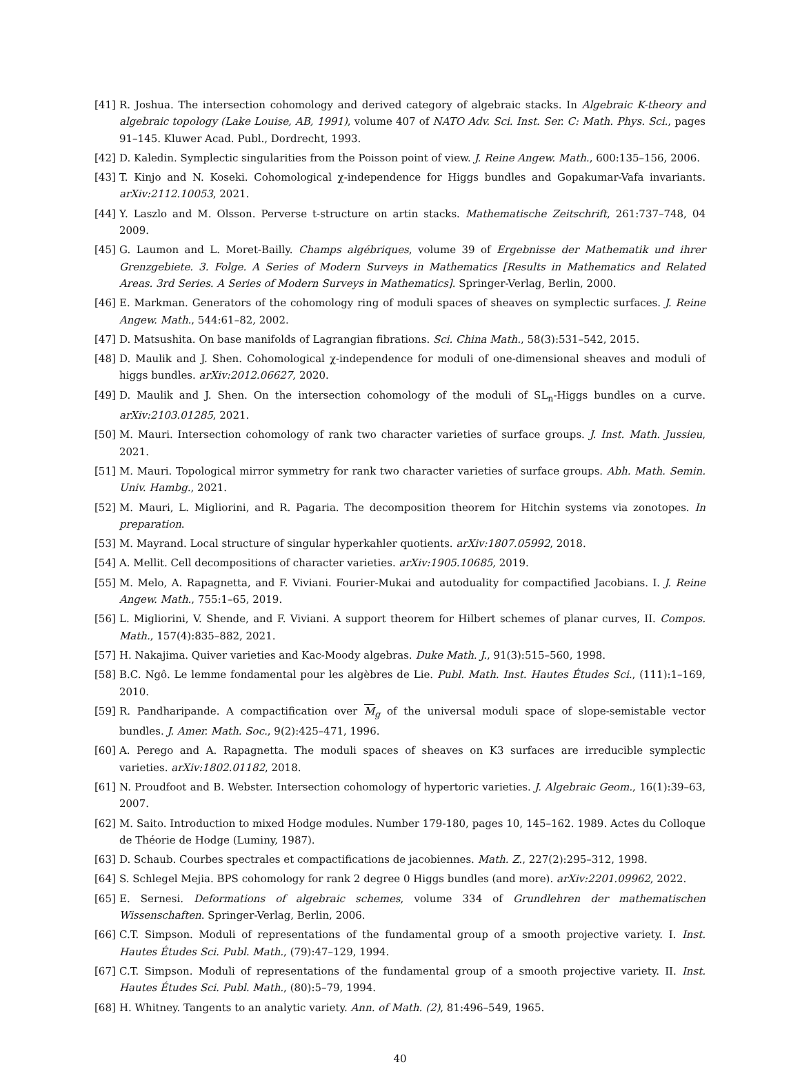[41] R. Joshua. The intersection cohomology and derived category of algebraic stacks. In Algebraic K-theory and algebraic topology (Lake Louise, AB, 1991), volume 407 of NATO Adv. Sci. Inst. Ser. C: Math. Phys. Sci., pages 91–145. Kluwer Acad. Publ., Dordrecht, 1993.
[42] D. Kaledin. Symplectic singularities from the Poisson point of view. J. Reine Angew. Math., 600:135–156, 2006.
[43] T. Kinjo and N. Koseki. Cohomological χ-independence for Higgs bundles and Gopakumar-Vafa invariants. arXiv:2112.10053, 2021.
[44] Y. Laszlo and M. Olsson. Perverse t-structure on artin stacks. Mathematische Zeitschrift, 261:737–748, 04 2009.
[45] G. Laumon and L. Moret-Bailly. Champs algébriques, volume 39 of Ergebnisse der Mathematik und ihrer Grenzgebiete. 3. Folge. A Series of Modern Surveys in Mathematics [Results in Mathematics and Related Areas. 3rd Series. A Series of Modern Surveys in Mathematics]. Springer-Verlag, Berlin, 2000.
[46] E. Markman. Generators of the cohomology ring of moduli spaces of sheaves on symplectic surfaces. J. Reine Angew. Math., 544:61–82, 2002.
[47] D. Matsushita. On base manifolds of Lagrangian fibrations. Sci. China Math., 58(3):531–542, 2015.
[48] D. Maulik and J. Shen. Cohomological χ-independence for moduli of one-dimensional sheaves and moduli of higgs bundles. arXiv:2012.06627, 2020.
[49] D. Maulik and J. Shen. On the intersection cohomology of the moduli of SL<sub>n</sub>-Higgs bundles on a curve. arXiv:2103.01285, 2021.
[50] M. Mauri. Intersection cohomology of rank two character varieties of surface groups. J. Inst. Math. Jussieu, 2021.
[51] M. Mauri. Topological mirror symmetry for rank two character varieties of surface groups. Abh. Math. Semin. Univ. Hambg., 2021.
[52] M. Mauri, L. Migliorini, and R. Pagaria. The decomposition theorem for Hitchin systems via zonotopes. In preparation.
[53] M. Mayrand. Local structure of singular hyperkahler quotients. arXiv:1807.05992, 2018.
[54] A. Mellit. Cell decompositions of character varieties. arXiv:1905.10685, 2019.
[55] M. Melo, A. Rapagnetta, and F. Viviani. Fourier-Mukai and autoduality for compactified Jacobians. I. J. Reine Angew. Math., 755:1–65, 2019.
[56] L. Migliorini, V. Shende, and F. Viviani. A support theorem for Hilbert schemes of planar curves, II. Compos. Math., 157(4):835–882, 2021.
[57] H. Nakajima. Quiver varieties and Kac-Moody algebras. Duke Math. J., 91(3):515–560, 1998.
[58] B.C. Ngô. Le lemme fondamental pour les algèbres de Lie. Publ. Math. Inst. Hautes Études Sci., (111):1–169, 2010.
[59] R. Pandharipande. A compactification over M<sub>g</sub> of the universal moduli space of slope-semistable vector bundles. J. Amer. Math. Soc., 9(2):425–471, 1996.
[60] A. Perego and A. Rapagnetta. The moduli spaces of sheaves on K3 surfaces are irreducible symplectic varieties. arXiv:1802.01182, 2018.
[61] N. Proudfoot and B. Webster. Intersection cohomology of hypertoric varieties. J. Algebraic Geom., 16(1):39–63, 2007.
[62] M. Saito. Introduction to mixed Hodge modules. Number 179-180, pages 10, 145–162. 1989. Actes du Colloque de Théorie de Hodge (Luminy, 1987).
[63] D. Schaub. Courbes spectrales et compactifications de jacobiennes. Math. Z., 227(2):295–312, 1998.
[64] S. Schlegel Mejia. BPS cohomology for rank 2 degree 0 Higgs bundles (and more). arXiv:2201.09962, 2022.
[65] E. Sernesi. Deformations of algebraic schemes, volume 334 of Grundlehren der mathematischen Wissenschaften. Springer-Verlag, Berlin, 2006.
[66] C.T. Simpson. Moduli of representations of the fundamental group of a smooth projective variety. I. Inst. Hautes Études Sci. Publ. Math., (79):47–129, 1994.
[67] C.T. Simpson. Moduli of representations of the fundamental group of a smooth projective variety. II. Inst. Hautes Études Sci. Publ. Math., (80):5–79, 1994.
[68] H. Whitney. Tangents to an analytic variety. Ann. of Math. (2), 81:496–549, 1965.
40